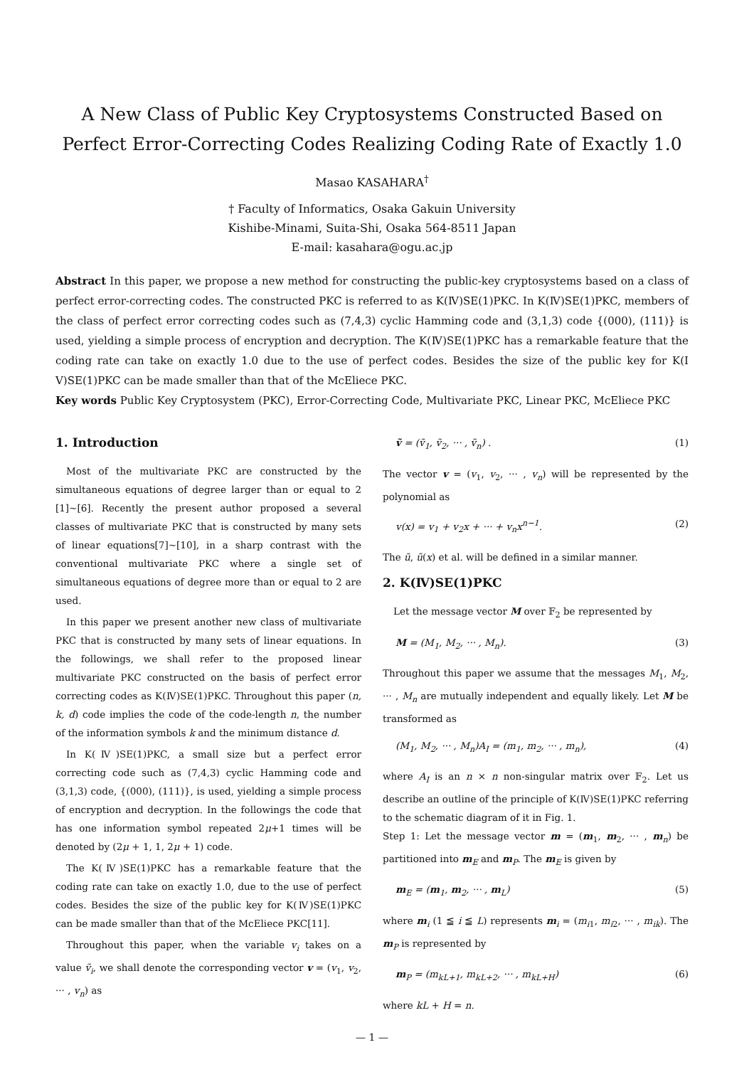A New Class of Public Key Cryptosystems Constructed Based on Perfect Error-Correcting Codes Realizing Coding Rate of Exactly 1.0
Masao KASAHARA<sup>†</sup>
† Faculty of Informatics, Osaka Gakuin University
Kishibe-Minami, Suita-Shi, Osaka 564-8511 Japan
E-mail: kasahara@ogu.ac.jp
Abstract In this paper, we propose a new method for constructing the public-key cryptosystems based on a class of perfect error-correcting codes. The constructed PKC is referred to as K(Ⅳ)SE(1)PKC. In K(Ⅳ)SE(1)PKC, members of the class of perfect error correcting codes such as (7,4,3) cyclic Hamming code and (3,1,3) code {(000), (111)} is used, yielding a simple process of encryption and decryption. The K(Ⅳ)SE(1)PKC has a remarkable feature that the coding rate can take on exactly 1.0 due to the use of perfect codes. Besides the size of the public key for K(I V)SE(1)PKC can be made smaller than that of the McEliece PKC.
Key words Public Key Cryptosystem (PKC), Error-Correcting Code, Multivariate PKC, Linear PKC, McEliece PKC
1. Introduction
Most of the multivariate PKC are constructed by the simultaneous equations of degree larger than or equal to 2 [1]∼[6]. Recently the present author proposed a several classes of multivariate PKC that is constructed by many sets of linear equations[7]∼[10], in a sharp contrast with the conventional multivariate PKC where a single set of simultaneous equations of degree more than or equal to 2 are used.
In this paper we present another new class of multivariate PKC that is constructed by many sets of linear equations. In the followings, we shall refer to the proposed linear multivariate PKC constructed on the basis of perfect error correcting codes as K(Ⅳ)SE(1)PKC. Throughout this paper (n, k, d) code implies the code of the code-length n, the number of the information symbols k and the minimum distance d.
In K(Ⅳ)SE(1)PKC, a small size but a perfect error correcting code such as (7,4,3) cyclic Hamming code and (3,1,3) code, {(000), (111)}, is used, yielding a simple process of encryption and decryption. In the followings the code that has one information symbol repeated 2μ+1 times will be denoted by (2μ + 1, 1, 2μ + 1) code.
The K(Ⅳ)SE(1)PKC has a remarkable feature that the coding rate can take on exactly 1.0, due to the use of perfect codes. Besides the size of the public key for K(Ⅳ)SE(1)PKC can be made smaller than that of the McEliece PKC[11].
Throughout this paper, when the variable v<sub>i</sub> takes on a value ṽ<sub>i</sub>, we shall denote the corresponding vector v = (v<sub>1</sub>, v<sub>2</sub>, ··· , v<sub>n</sub>) as
ṽ = (ṽ<sub>1</sub>, ṽ<sub>2</sub>, ··· , ṽ<sub>n</sub>) . (1)
The vector v = (v<sub>1</sub>, v<sub>2</sub>, ··· , v<sub>n</sub>) will be represented by the polynomial as
v(x) = v<sub>1</sub> + v<sub>2</sub>x + ··· + v<sub>n</sub>x<sup>n−1</sup>. (2)
The ũ, ũ(x) et al. will be defined in a similar manner.
2. K(Ⅳ)SE(1)PKC
Let the message vector M over 𝔽<sub>2</sub> be represented by
M = (M<sub>1</sub>, M<sub>2</sub>, ··· , M<sub>n</sub>). (3)
Throughout this paper we assume that the messages M<sub>1</sub>, M<sub>2</sub>, ··· , M<sub>n</sub> are mutually independent and equally likely. Let M be transformed as
(M<sub>1</sub>, M<sub>2</sub>, ··· , M<sub>n</sub>)A<sub>I</sub> = (m<sub>1</sub>, m<sub>2</sub>, ··· , m<sub>n</sub>), (4)
where A<sub>I</sub> is an n × n non-singular matrix over 𝔽<sub>2</sub>. Let us describe an outline of the principle of K(Ⅳ)SE(1)PKC referring to the schematic diagram of it in Fig. 1.
Step 1: Let the message vector m = (m<sub>1</sub>, m<sub>2</sub>, ··· , m<sub>n</sub>) be partitioned into m<sub>E</sub> and m<sub>P</sub>. The m<sub>E</sub> is given by
m<sub>E</sub> = (m<sub>1</sub>, m<sub>2</sub>, ··· , m<sub>L</sub>) (5)
where m<sub>i</sub> (1 ≦ i ≦ L) represents m<sub>i</sub> = (m<sub>i1</sub>, m<sub>i2</sub>, ··· , m<sub>ik</sub>). The m<sub>P</sub> is represented by
m<sub>P</sub> = (m<sub>kL+1</sub>, m<sub>kL+2</sub>, ··· , m<sub>kL+H</sub>) (6)
where kL + H = n.
— 1 —